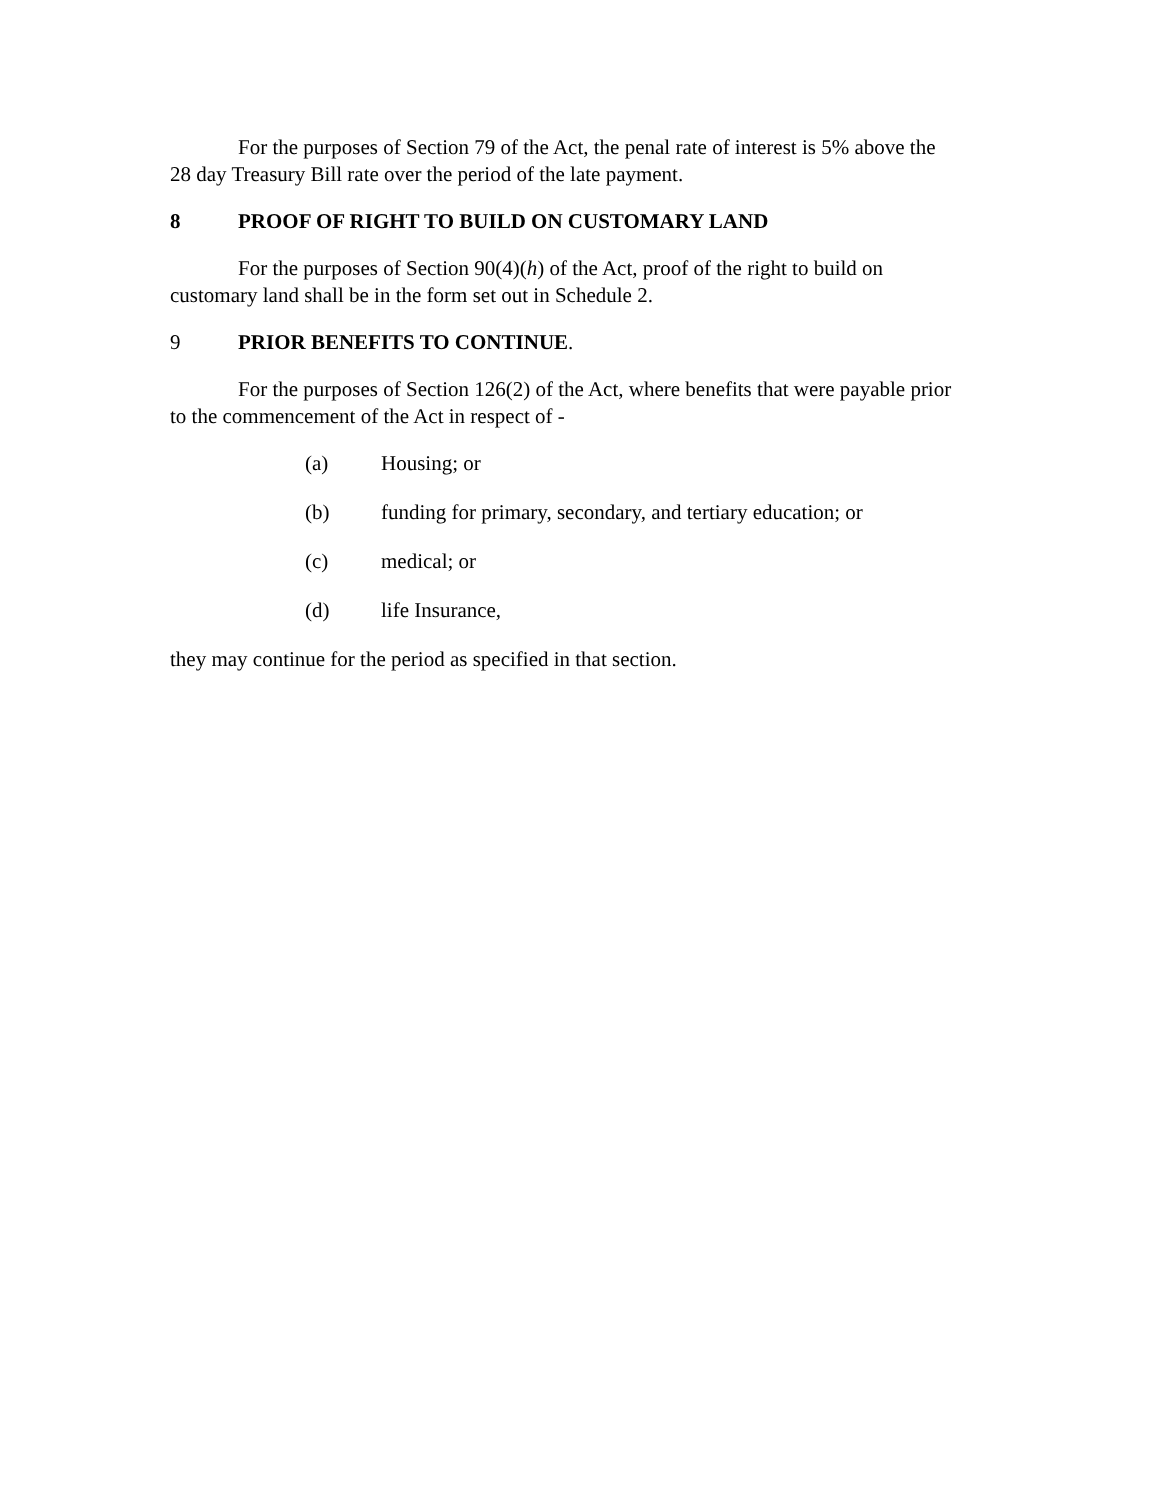For the purposes of Section 79 of the Act, the penal rate of interest is 5% above the 28 day Treasury Bill rate over the period of the late payment.
8 PROOF OF RIGHT TO BUILD ON CUSTOMARY LAND
For the purposes of Section 90(4)(h) of the Act, proof of the right to build on customary land shall be in the form set out in Schedule 2.
9 PRIOR BENEFITS TO CONTINUE.
For the purposes of Section 126(2) of the Act, where benefits that were payable prior to the commencement of the Act in respect of -
(a) Housing; or
(b) funding for primary, secondary, and tertiary education; or
(c) medical; or
(d) life Insurance,
they may continue for the period as specified in that section.